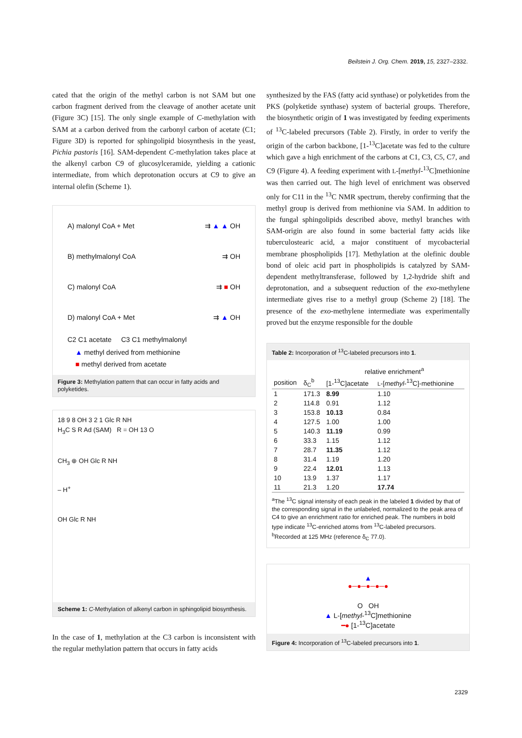Beilstein J. Org. Chem. 2019, 15, 2327–2332.
cated that the origin of the methyl carbon is not SAM but one carbon fragment derived from the cleavage of another acetate unit (Figure 3C) [15]. The only single example of C-methylation with SAM at a carbon derived from the carbonyl carbon of acetate (C1; Figure 3D) is reported for sphingolipid biosynthesis in the yeast, Pichia pastoris [16]. SAM-dependent C-methylation takes place at the alkenyl carbon C9 of glucosylceramide, yielding a cationic intermediate, from which deprotonation occurs at C9 to give an internal olefin (Scheme 1).
A) malonyl CoA + Met ⇉ ▲ ▲ OH
B) methylmalonyl CoA ⇉ OH
C) malonyl CoA ⇉ ■ OH
D) malonyl CoA + Met ⇉ ▲ OH
C2 C1 acetate C3 C1 methylmalonyl
▲ methyl derived from methionine
■ methyl derived from acetate
Figure 3: Methylation pattern that can occur in fatty acids and polyketides.
18 9 8 OH 3 2 1 Glc R NH
H<sub>3</sub>C S R Ad (SAM) R = OH 13 O
CH<sub>3</sub> ⊕ OH Glc R NH
– H<sup>+</sup>
OH Glc R NH
Scheme 1: C-Methylation of alkenyl carbon in sphingolipid biosynthesis.
In the case of 1, methylation at the C3 carbon is inconsistent with the regular methylation pattern that occurs in fatty acids
synthesized by the FAS (fatty acid synthase) or polyketides from the PKS (polyketide synthase) system of bacterial groups. Therefore, the biosynthetic origin of 1 was investigated by feeding experiments of <sup>13</sup>C-labeled precursors (Table 2). Firstly, in order to verify the origin of the carbon backbone, [1-<sup>13</sup>C]acetate was fed to the culture which gave a high enrichment of the carbons at C1, C3, C5, C7, and C9 (Figure 4). A feeding experiment with L-[methyl-<sup>13</sup>C]methionine was then carried out. The high level of enrichment was observed only for C11 in the <sup>13</sup>C NMR spectrum, thereby confirming that the methyl group is derived from methionine via SAM. In addition to the fungal sphingolipids described above, methyl branches with SAM-origin are also found in some bacterial fatty acids like tuberculostearic acid, a major constituent of mycobacterial membrane phospholipids [17]. Methylation at the olefinic double bond of oleic acid part in phospholipids is catalyzed by SAM-dependent methyltransferase, followed by 1,2-hydride shift and deprotonation, and a subsequent reduction of the exo-methylene intermediate gives rise to a methyl group (Scheme 2) [18]. The presence of the exo-methylene intermediate was experimentally proved but the enzyme responsible for the double
Table 2: Incorporation of <sup>13</sup>C-labeled precursors into 1.
| | | relative enrichment<sup>a</sup> | |
| --- | --- | --- | --- |
| position | δ<sub>C</sub><sup>b</sup> | [1-<sup>13</sup>C]acetate | L -[ methyl -<sup>13</sup>C]-methionine |
| 1 | 171.3 | 8.99 | 1.10 |
| 2 | 114.8 | 0.91 | 1.12 |
| 3 | 153.8 | 10.13 | 0.84 |
| 4 | 127.5 | 1.00 | 1.00 |
| 5 | 140.3 | 11.19 | 0.99 |
| 6 | 33.3 | 1.15 | 1.12 |
| 7 | 28.7 | 11.35 | 1.12 |
| 8 | 31.4 | 1.19 | 1.20 |
| 9 | 22.4 | 12.01 | 1.13 |
| 10 | 13.9 | 1.37 | 1.17 |
| 11 | 21.3 | 1.20 | 17.74 |
<sup>a</sup> The <sup>13</sup>C signal intensity of each peak in the labeled 1 divided by that of the corresponding signal in the unlabeled, normalized to the peak area of C4 to give an enrichment ratio for enriched peak. The numbers in bold type indicate <sup>13</sup>C-enriched atoms from <sup>13</sup>C-labeled precursors.
<sup>b</sup> Recorded at 125 MHz (reference δ<sub>C</sub> 77.0).
▲
●─●─●─●─●
O OH
▲ L-[methyl-<sup>13</sup>C]methionine
━● [1-<sup>13</sup>C]acetate
Figure 4: Incorporation of <sup>13</sup>C-labeled precursors into 1.
2329